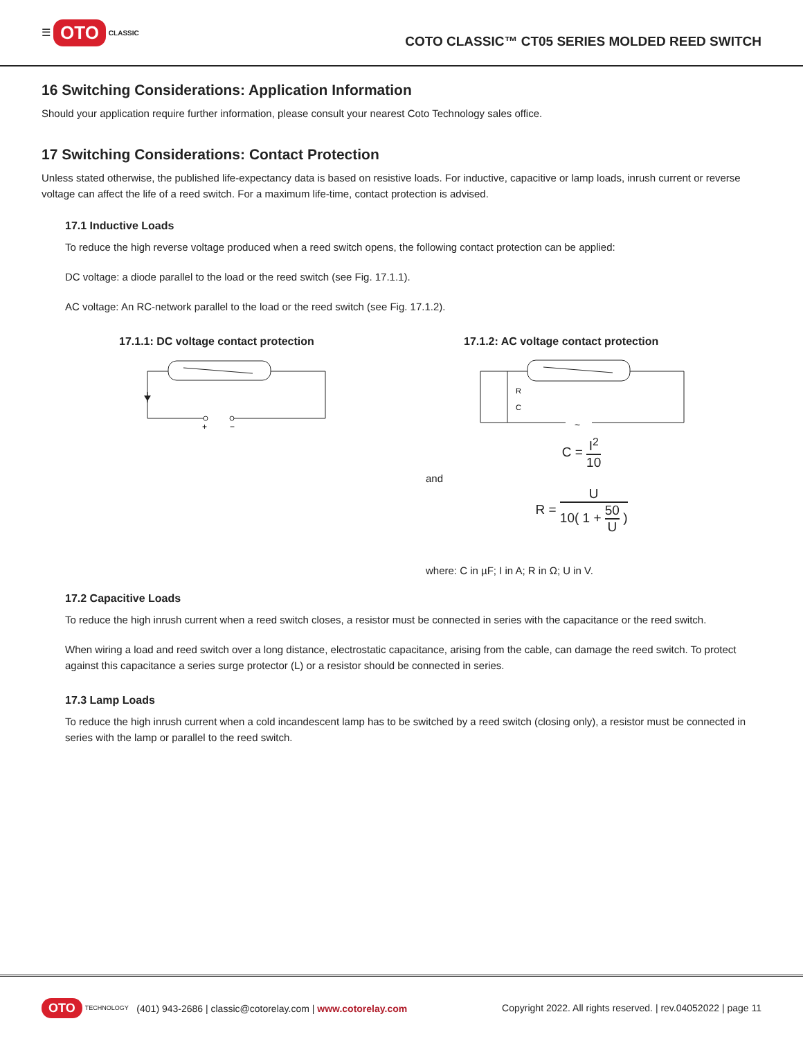☰ OTO CLASSIC
COTO CLASSIC™ CT05 SERIES MOLDED REED SWITCH
16 Switching Considerations: Application Information
Should your application require further information, please consult your nearest Coto Technology sales office.
17 Switching Considerations: Contact Protection
Unless stated otherwise, the published life-expectancy data is based on resistive loads. For inductive, capacitive or lamp loads, inrush current or reverse voltage can affect the life of a reed switch. For a maximum life-time, contact protection is advised.
17.1 Inductive Loads
To reduce the high reverse voltage produced when a reed switch opens, the following contact protection can be applied:
DC voltage: a diode parallel to the load or the reed switch (see Fig. 17.1.1).
AC voltage: An RC-network parallel to the load or the reed switch (see Fig. 17.1.2).
17.1.1: DC voltage contact protection
+
−
17.1.2: AC voltage contact protection
R
C
~
C = I<sup>2</sup> 10
and
R = U 10( 1 + 50 U )
where: C in µF; I in A; R in Ω; U in V.
17.2 Capacitive Loads
To reduce the high inrush current when a reed switch closes, a resistor must be connected in series with the capacitance or the reed switch.
When wiring a load and reed switch over a long distance, electrostatic capacitance, arising from the cable, can damage the reed switch. To protect against this capacitance a series surge protector (L) or a resistor should be connected in series.
17.3 Lamp Loads
To reduce the high inrush current when a cold incandescent lamp has to be switched by a reed switch (closing only), a resistor must be connected in series with the lamp or parallel to the reed switch.
OTO TECHNOLOGY (401) 943-2686 | classic@cotorelay.com | www.cotorelay.com
Copyright 2022. All rights reserved. | rev.04052022 | page 11